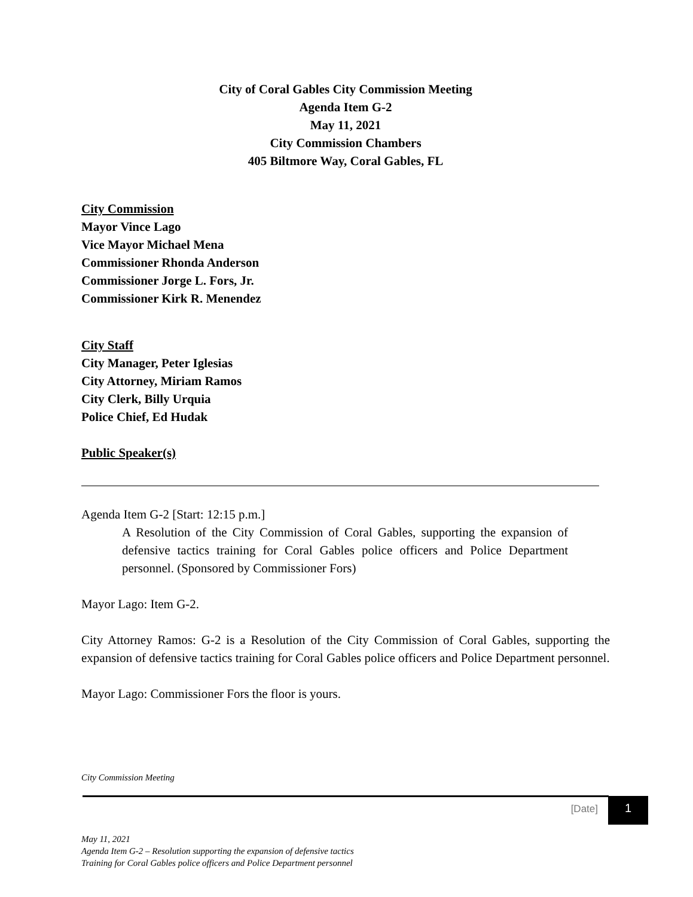City of Coral Gables City Commission Meeting
Agenda Item G-2
May 11, 2021
City Commission Chambers
405 Biltmore Way, Coral Gables, FL
City Commission
Mayor Vince Lago
Vice Mayor Michael Mena
Commissioner Rhonda Anderson
Commissioner Jorge L. Fors, Jr.
Commissioner Kirk R. Menendez
City Staff
City Manager, Peter Iglesias
City Attorney, Miriam Ramos
City Clerk, Billy Urquia
Police Chief, Ed Hudak
Public Speaker(s)
Agenda Item G-2 [Start: 12:15 p.m.]
A Resolution of the City Commission of Coral Gables, supporting the expansion of defensive tactics training for Coral Gables police officers and Police Department personnel. (Sponsored by Commissioner Fors)
Mayor Lago: Item G-2.
City Attorney Ramos: G-2 is a Resolution of the City Commission of Coral Gables, supporting the expansion of defensive tactics training for Coral Gables police officers and Police Department personnel.
Mayor Lago: Commissioner Fors the floor is yours.
City Commission Meeting
[Date] 1
May 11, 2021
Agenda Item G-2 – Resolution supporting the expansion of defensive tactics
Training for Coral Gables police officers and Police Department personnel